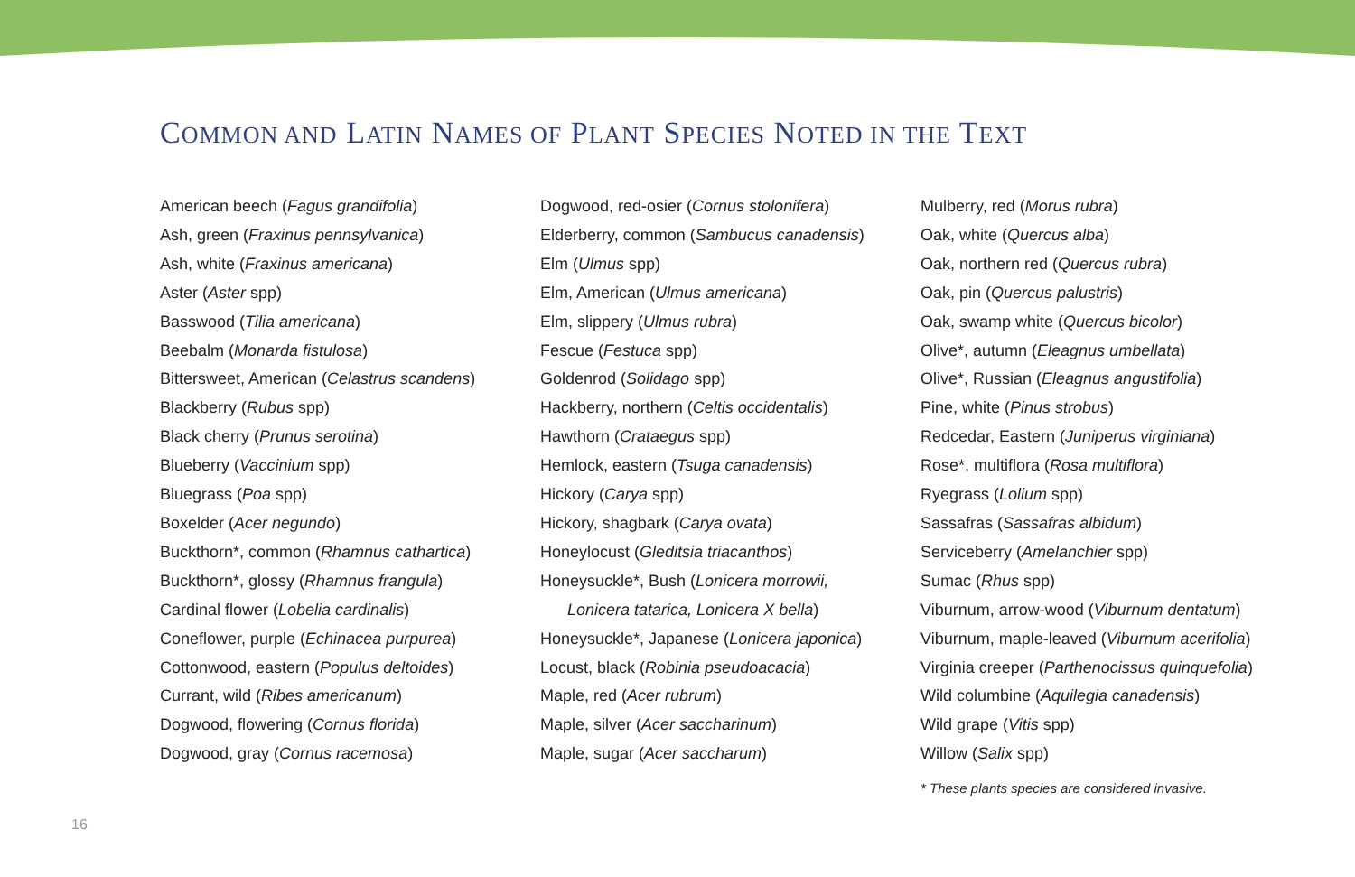COMMON AND LATIN NAMES OF PLANT SPECIES NOTED IN THE TEXT
American beech (Fagus grandifolia)
Ash, green (Fraxinus pennsylvanica)
Ash, white (Fraxinus americana)
Aster (Aster spp)
Basswood (Tilia americana)
Beebalm (Monarda fistulosa)
Bittersweet, American (Celastrus scandens)
Blackberry (Rubus spp)
Black cherry (Prunus serotina)
Blueberry (Vaccinium spp)
Bluegrass (Poa spp)
Boxelder (Acer negundo)
Buckthorn*, common (Rhamnus cathartica)
Buckthorn*, glossy (Rhamnus frangula)
Cardinal flower (Lobelia cardinalis)
Coneflower, purple (Echinacea purpurea)
Cottonwood, eastern (Populus deltoides)
Currant, wild (Ribes americanum)
Dogwood, flowering (Cornus florida)
Dogwood, gray (Cornus racemosa)
Dogwood, red-osier (Cornus stolonifera)
Elderberry, common (Sambucus canadensis)
Elm (Ulmus spp)
Elm, American (Ulmus americana)
Elm, slippery (Ulmus rubra)
Fescue (Festuca spp)
Goldenrod (Solidago spp)
Hackberry, northern (Celtis occidentalis)
Hawthorn (Crataegus spp)
Hemlock, eastern (Tsuga canadensis)
Hickory (Carya spp)
Hickory, shagbark (Carya ovata)
Honeylocust (Gleditsia triacanthos)
Honeysuckle*, Bush (Lonicera morrowii,
Lonicera tatarica, Lonicera X bella)
Honeysuckle*, Japanese (Lonicera japonica)
Locust, black (Robinia pseudoacacia)
Maple, red (Acer rubrum)
Maple, silver (Acer saccharinum)
Maple, sugar (Acer saccharum)
Mulberry, red (Morus rubra)
Oak, white (Quercus alba)
Oak, northern red (Quercus rubra)
Oak, pin (Quercus palustris)
Oak, swamp white (Quercus bicolor)
Olive*, autumn (Eleagnus umbellata)
Olive*, Russian (Eleagnus angustifolia)
Pine, white (Pinus strobus)
Redcedar, Eastern (Juniperus virginiana)
Rose*, multiflora (Rosa multiflora)
Ryegrass (Lolium spp)
Sassafras (Sassafras albidum)
Serviceberry (Amelanchier spp)
Sumac (Rhus spp)
Viburnum, arrow-wood (Viburnum dentatum)
Viburnum, maple-leaved (Viburnum acerifolia)
Virginia creeper (Parthenocissus quinquefolia)
Wild columbine (Aquilegia canadensis)
Wild grape (Vitis spp)
Willow (Salix spp)
* These plants species are considered invasive.
16